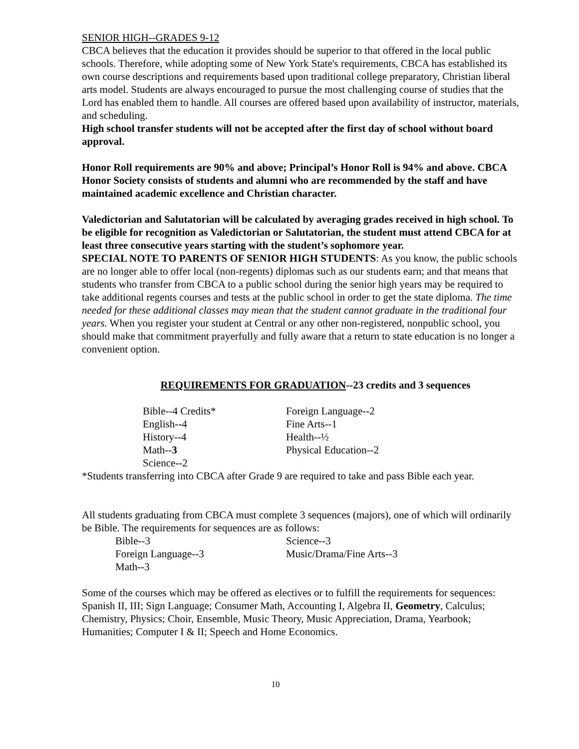SENIOR HIGH--GRADES 9-12
CBCA believes that the education it provides should be superior to that offered in the local public schools. Therefore, while adopting some of New York State's requirements, CBCA has established its own course descriptions and requirements based upon traditional college preparatory, Christian liberal arts model. Students are always encouraged to pursue the most challenging course of studies that the Lord has enabled them to handle. All courses are offered based upon availability of instructor, materials, and scheduling.
High school transfer students will not be accepted after the first day of school without board approval.
Honor Roll requirements are 90% and above; Principal’s Honor Roll is 94% and above. CBCA Honor Society consists of students and alumni who are recommended by the staff and have maintained academic excellence and Christian character.
Valedictorian and Salutatorian will be calculated by averaging grades received in high school. To be eligible for recognition as Valedictorian or Salutatorian, the student must attend CBCA for at least three consecutive years starting with the student’s sophomore year.
SPECIAL NOTE TO PARENTS OF SENIOR HIGH STUDENTS: As you know, the public schools are no longer able to offer local (non-regents) diplomas such as our students earn; and that means that students who transfer from CBCA to a public school during the senior high years may be required to take additional regents courses and tests at the public school in order to get the state diploma. The time needed for these additional classes may mean that the student cannot graduate in the traditional four years. When you register your student at Central or any other non-registered, nonpublic school, you should make that commitment prayerfully and fully aware that a return to state education is no longer a convenient option.
REQUIREMENTS FOR GRADUATION--23 credits and 3 sequences
| Bible--4 Credits* | Foreign Language--2 |
| English--4 | Fine Arts--1 |
| History--4 | Health--½ |
| Math-- 3 | Physical Education--2 |
| Science--2 | |
*Students transferring into CBCA after Grade 9 are required to take and pass Bible each year.
All students graduating from CBCA must complete 3 sequences (majors), one of which will ordinarily be Bible. The requirements for sequences are as follows:
| Bible--3 | Science--3 |
| Foreign Language--3 | Music/Drama/Fine Arts--3 |
| Math--3 | |
Some of the courses which may be offered as electives or to fulfill the requirements for sequences: Spanish II, III; Sign Language; Consumer Math, Accounting I, Algebra II, Geometry, Calculus; Chemistry, Physics; Choir, Ensemble, Music Theory, Music Appreciation, Drama, Yearbook; Humanities; Computer I & II; Speech and Home Economics.
10